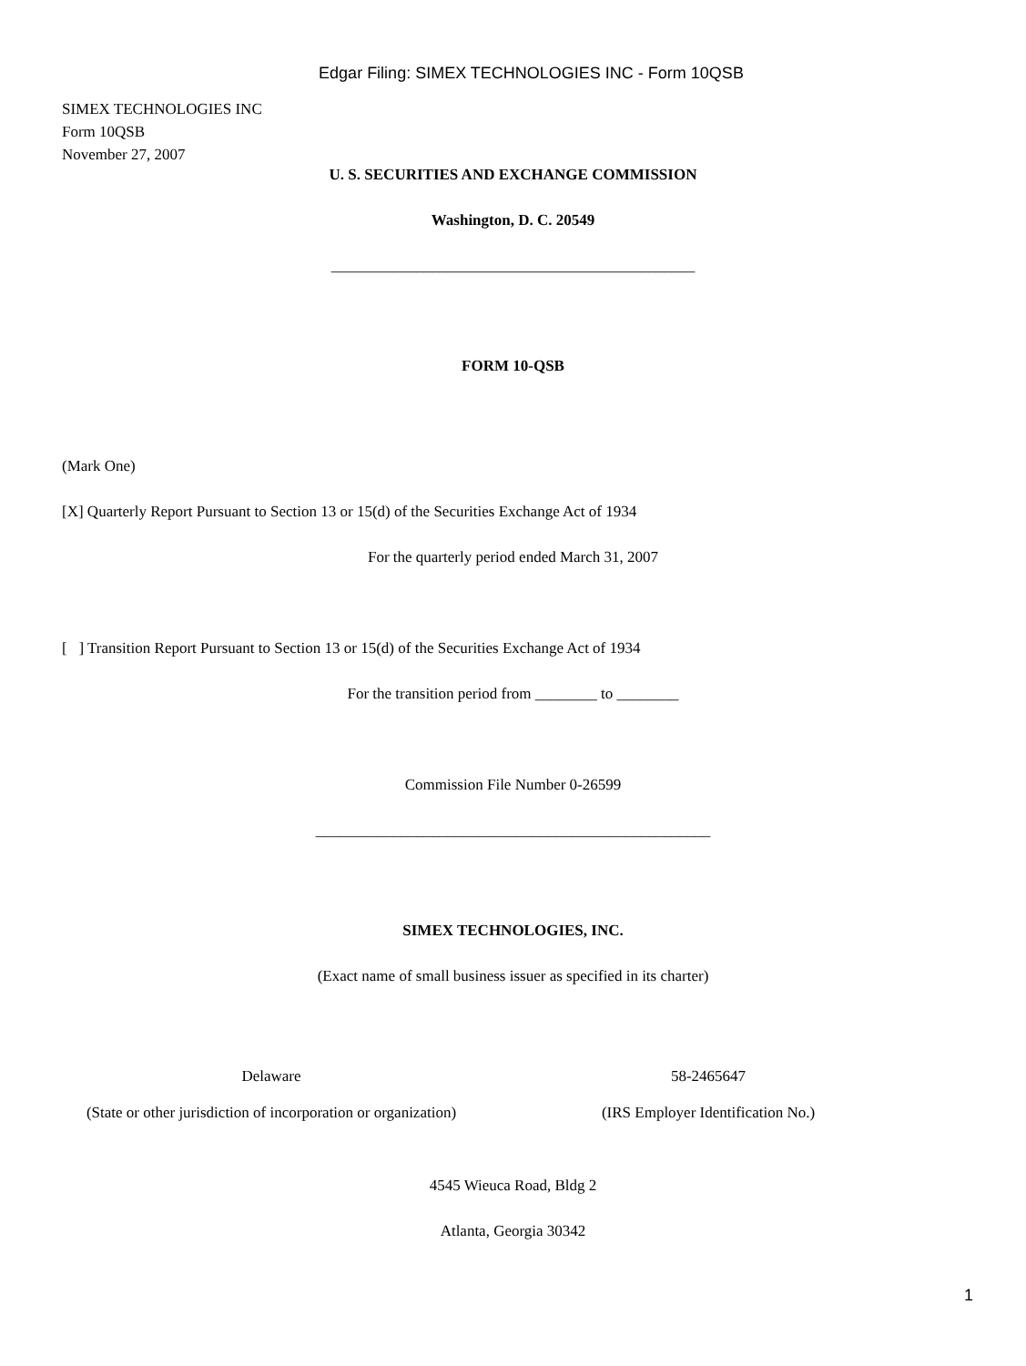Edgar Filing: SIMEX TECHNOLOGIES INC - Form 10QSB
SIMEX TECHNOLOGIES INC
Form 10QSB
November 27, 2007
U. S. SECURITIES AND EXCHANGE COMMISSION
Washington, D. C. 20549
_______________________________________________
FORM 10-QSB
(Mark One)
[X] Quarterly Report Pursuant to Section 13 or 15(d) of the Securities Exchange Act of 1934
For the quarterly period ended March 31, 2007
[ ] Transition Report Pursuant to Section 13 or 15(d) of the Securities Exchange Act of 1934
For the transition period from ________ to ________
Commission File Number 0-26599
___________________________________________________
SIMEX TECHNOLOGIES, INC.
(Exact name of small business issuer as specified in its charter)
Delaware
(State or other jurisdiction of incorporation or organization)
58-2465647
(IRS Employer Identification No.)
4545 Wieuca Road, Bldg 2
Atlanta, Georgia 30342
1